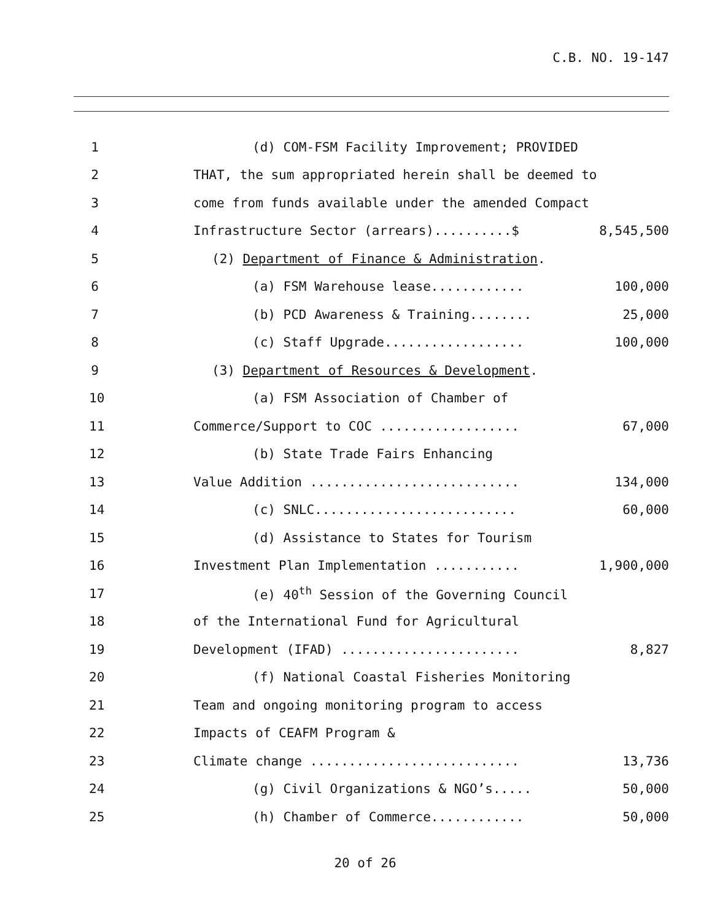C.B. NO. 19-147
1 (d) COM-FSM Facility Improvement; PROVIDED
2 THAT, the sum appropriated herein shall be deemed to
3 come from funds available under the amended Compact
4 Infrastructure Sector (arrears)..........$ 8,545,500
5 (2) Department of Finance & Administration.
6 (a) FSM Warehouse lease............ 100,000
7 (b) PCD Awareness & Training........ 25,000
8 (c) Staff Upgrade.................. 100,000
9 (3) Department of Resources & Development.
10 (a) FSM Association of Chamber of
11 Commerce/Support to COC .................. 67,000
12 (b) State Trade Fairs Enhancing
13 Value Addition ........................... 134,000
14 (c) SNLC.......................... 60,000
15 (d) Assistance to States for Tourism
16 Investment Plan Implementation ........... 1,900,000
17 (e) 40<sup>th</sup> Session of the Governing Council
18 of the International Fund for Agricultural
19 Development (IFAD) ....................... 8,827
20 (f) National Coastal Fisheries Monitoring
21 Team and ongoing monitoring program to access
22 Impacts of CEAFM Program &
23 Climate change ........................... 13,736
24 (g) Civil Organizations & NGO’s..... 50,000
25 (h) Chamber of Commerce............ 50,000
20 of 26